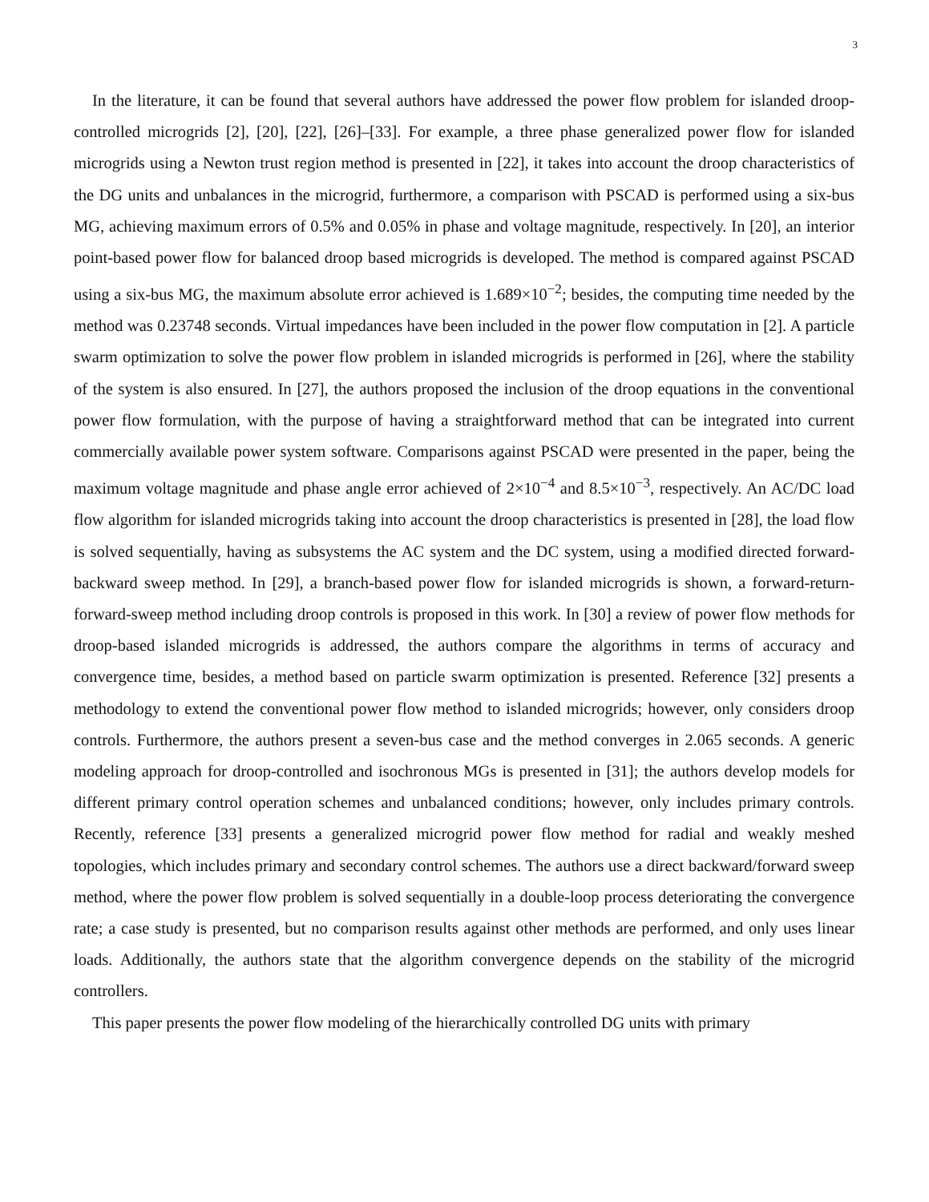3
In the literature, it can be found that several authors have addressed the power flow problem for islanded droop-controlled microgrids [2], [20], [22], [26]–[33]. For example, a three phase generalized power flow for islanded microgrids using a Newton trust region method is presented in [22], it takes into account the droop characteristics of the DG units and unbalances in the microgrid, furthermore, a comparison with PSCAD is performed using a six-bus MG, achieving maximum errors of 0.5% and 0.05% in phase and voltage magnitude, respectively. In [20], an interior point-based power flow for balanced droop based microgrids is developed. The method is compared against PSCAD using a six-bus MG, the maximum absolute error achieved is 1.689×10<sup>−2</sup>; besides, the computing time needed by the method was 0.23748 seconds. Virtual impedances have been included in the power flow computation in [2]. A particle swarm optimization to solve the power flow problem in islanded microgrids is performed in [26], where the stability of the system is also ensured. In [27], the authors proposed the inclusion of the droop equations in the conventional power flow formulation, with the purpose of having a straightforward method that can be integrated into current commercially available power system software. Comparisons against PSCAD were presented in the paper, being the maximum voltage magnitude and phase angle error achieved of 2×10<sup>−4</sup> and 8.5×10<sup>−3</sup>, respectively. An AC/DC load flow algorithm for islanded microgrids taking into account the droop characteristics is presented in [28], the load flow is solved sequentially, having as subsystems the AC system and the DC system, using a modified directed forward-backward sweep method. In [29], a branch-based power flow for islanded microgrids is shown, a forward-return-forward-sweep method including droop controls is proposed in this work. In [30] a review of power flow methods for droop-based islanded microgrids is addressed, the authors compare the algorithms in terms of accuracy and convergence time, besides, a method based on particle swarm optimization is presented. Reference [32] presents a methodology to extend the conventional power flow method to islanded microgrids; however, only considers droop controls. Furthermore, the authors present a seven-bus case and the method converges in 2.065 seconds. A generic modeling approach for droop-controlled and isochronous MGs is presented in [31]; the authors develop models for different primary control operation schemes and unbalanced conditions; however, only includes primary controls. Recently, reference [33] presents a generalized microgrid power flow method for radial and weakly meshed topologies, which includes primary and secondary control schemes. The authors use a direct backward/forward sweep method, where the power flow problem is solved sequentially in a double-loop process deteriorating the convergence rate; a case study is presented, but no comparison results against other methods are performed, and only uses linear loads. Additionally, the authors state that the algorithm convergence depends on the stability of the microgrid controllers.
This paper presents the power flow modeling of the hierarchically controlled DG units with primary